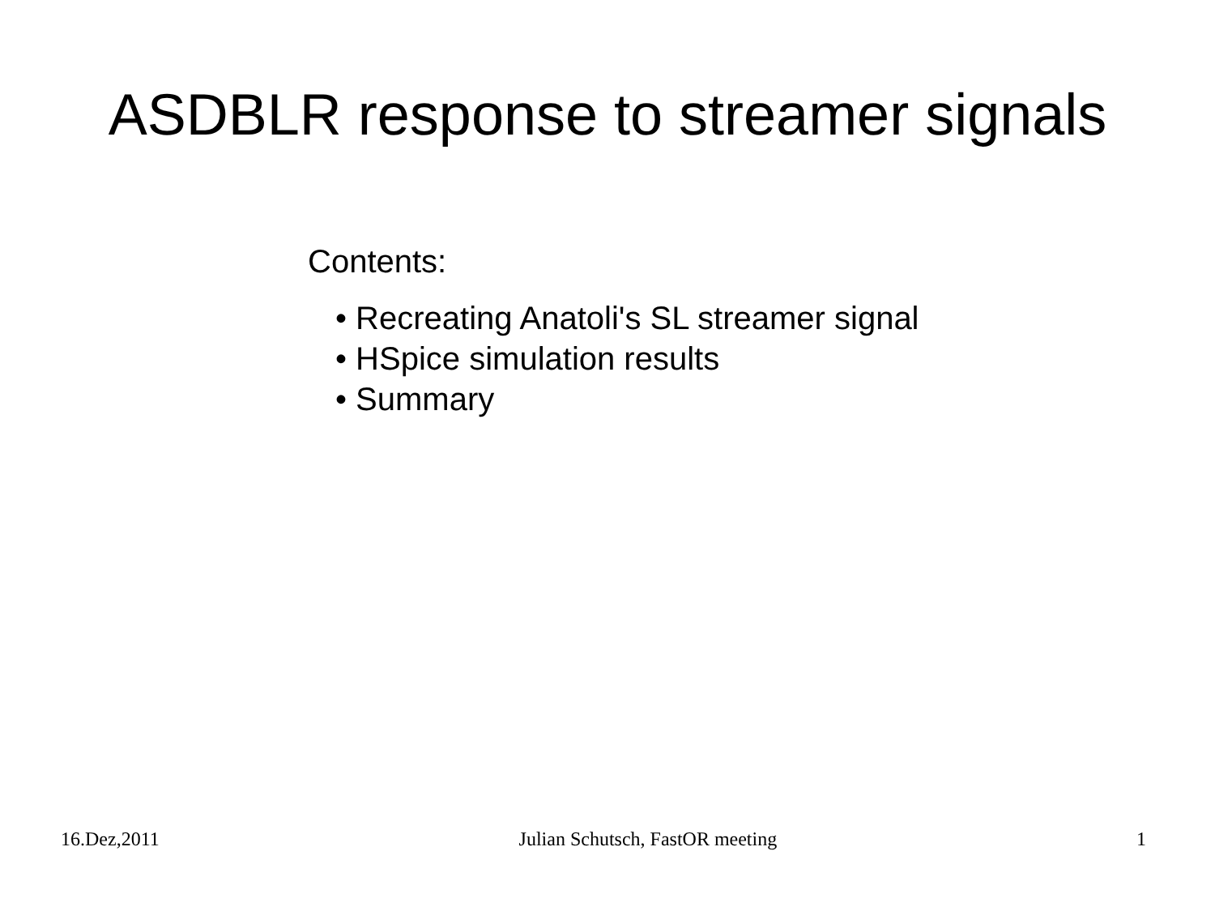ASDBLR response to streamer signals
Contents:
• Recreating Anatoli's SL streamer signal
• HSpice simulation results
• Summary
16.Dez,2011 Julian Schutsch, FastOR meeting 1